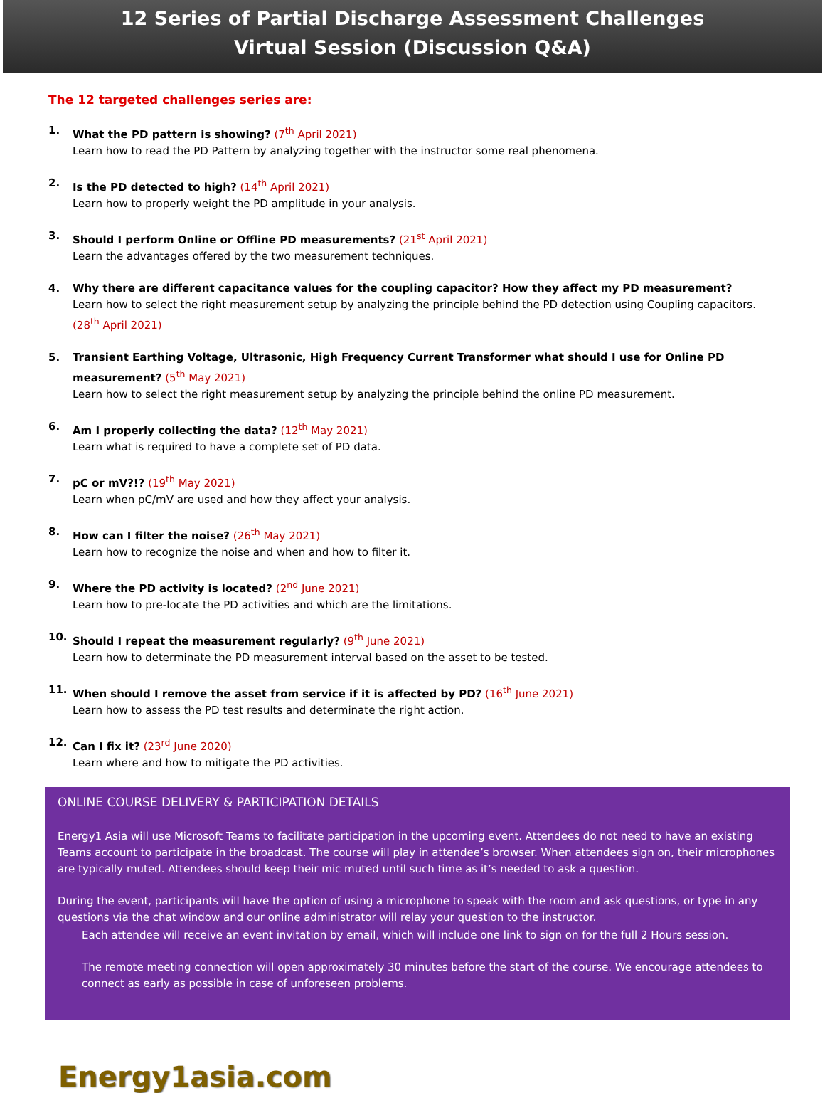12 Series of Partial Discharge Assessment Challenges
Virtual Session (Discussion Q&A)
The 12 targeted challenges series are:
1. What the PD pattern is showing? (7<sup>th</sup> April 2021)
Learn how to read the PD Pattern by analyzing together with the instructor some real phenomena.
2. Is the PD detected to high? (14<sup>th</sup> April 2021)
Learn how to properly weight the PD amplitude in your analysis.
3. Should I perform Online or Offline PD measurements? (21<sup>st</sup> April 2021)
Learn the advantages offered by the two measurement techniques.
4. Why there are different capacitance values for the coupling capacitor? How they affect my PD measurement?
Learn how to select the right measurement setup by analyzing the principle behind the PD detection using Coupling capacitors. (28<sup>th</sup> April 2021)
5. Transient Earthing Voltage, Ultrasonic, High Frequency Current Transformer what should I use for Online PD measurement? (5<sup>th</sup> May 2021)
Learn how to select the right measurement setup by analyzing the principle behind the online PD measurement.
6. Am I properly collecting the data? (12<sup>th</sup> May 2021)
Learn what is required to have a complete set of PD data.
7. pC or mV?!? (19<sup>th</sup> May 2021)
Learn when pC/mV are used and how they affect your analysis.
8. How can I filter the noise? (26<sup>th</sup> May 2021)
Learn how to recognize the noise and when and how to filter it.
9. Where the PD activity is located? (2<sup>nd</sup> June 2021)
Learn how to pre-locate the PD activities and which are the limitations.
10. Should I repeat the measurement regularly? (9<sup>th</sup> June 2021)
Learn how to determinate the PD measurement interval based on the asset to be tested.
11. When should I remove the asset from service if it is affected by PD? (16<sup>th</sup> June 2021)
Learn how to assess the PD test results and determinate the right action.
12. Can I fix it? (23<sup>rd</sup> June 2020)
Learn where and how to mitigate the PD activities.
ONLINE COURSE DELIVERY & PARTICIPATION DETAILS
Energy1 Asia will use Microsoft Teams to facilitate participation in the upcoming event. Attendees do not need to have an existing Teams account to participate in the broadcast. The course will play in attendee’s browser. When attendees sign on, their microphones are typically muted. Attendees should keep their mic muted until such time as it’s needed to ask a question.
During the event, participants will have the option of using a microphone to speak with the room and ask questions, or type in any questions via the chat window and our online administrator will relay your question to the instructor.
Each attendee will receive an event invitation by email, which will include one link to sign on for the full 2 Hours session.
The remote meeting connection will open approximately 30 minutes before the start of the course. We encourage attendees to connect as early as possible in case of unforeseen problems.
Energy1asia.com